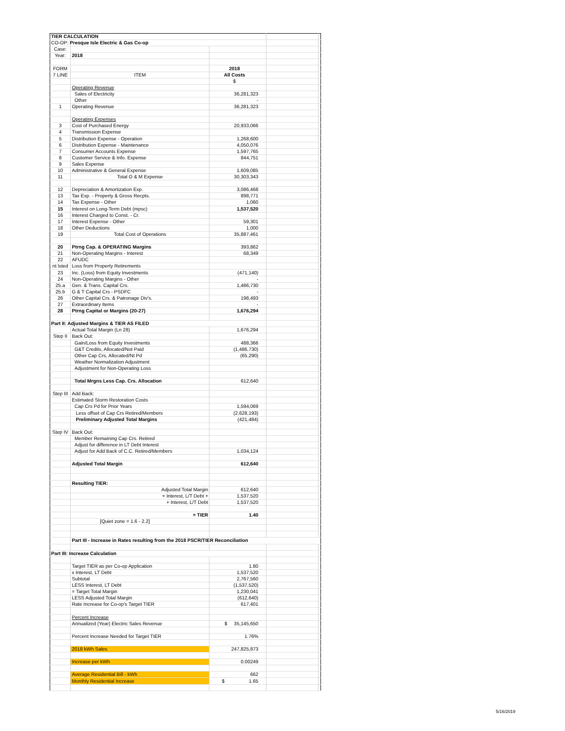| TIER CALCULATION | | | | |
| CO-OP: Presque Isle Electric & Gas Co-op | | | | |
| Case: | | | | |
| Year: | 2018 | | | |
| FORM | | 2018 | | |
| 7 LINE | ITEM | All Costs | | |
| | | $ | | |
| | Operating Revenue | | | |
| | Sales of Electricity | 36,281,323 | | |
| | Other | - | | |
| 1 | Operating Revenue | 36,281,323 | | |
| | Operating Expenses | | | |
| 3 | Cost of Purchased Energy | 20,933,066 | | |
| 4 | Transmission Expense | | | |
| 5 | Distribution Expense - Operation | 1,268,600 | | |
| 6 | Distribution Expense - Maintenance | 4,050,076 | | |
| 7 | Consumer Accounts Expense | 1,597,765 | | |
| 8 | Customer Service & Info. Expense | 844,751 | | |
| 9 | Sales Expense | | | |
| 10 | Administrative & General Expense | 1,609,085 | | |
| 11 | Total O & M Expense | 30,303,343 | | |
| 12 | Depreciation & Amortization Exp. | 3,086,468 | | |
| 13 | Tax Exp. - Property & Gross Recpts. | 898,771 | | |
| 14 | Tax Expense - Other | 1,060 | | |
| 15 | Interest on Long-Term Debt (mpsc) | 1,537,520 | | |
| 16 | Interest Charged to Const. - Cr. | | | |
| 17 | Interest Expense - Other | 59,301 | | |
| 18 | Other Deductions | 1,000 | | |
| 19 | Total Cost of Operations | 35,887,461 | | |
| 20 | Ptrng Cap. & OPERATING Margins | 393,862 | | |
| 21 | Non-Operating Margins - Interest | 68,349 | | |
| 22 | AFUDC | | | |
| nt lsted | Loss from Property Retirements | | | |
| 23 | Inc. (Loss) from Equity Investments | (471,140) | | |
| 24 | Non-Operating Margins - Other | - | | |
| 25.a | Gen. & Trans. Capital Crs. | 1,486,730 | | |
| 25.b | G & T Capital Crs - PSDFC | - | | |
| 26 | Other Capital Crs. & Patronage Div's. | 198,493 | | |
| 27 | Extraordinary Items | - | | |
| 28 | Ptrng Capital or Margins (20-27) | 1,676,294 | | |
| Part II: Adjusted Margins & TIER AS FILED | | | | |
| | Actual Total Margin (Ln 28) | 1,676,294 | | |
| Step II | Back Out: | | | |
| | Gain/Loss from Equity Investments | 488,366 | | |
| | G&T Credits, Allocated/Not Paid | (1,486,730) | | |
| | Other Cap Crs, Allocated/Nt Pd | (65,290) | | |
| | Weather Normalization Adjustment | | | |
| | Adjustment for Non-Operating Loss | | | |
| | Total Mrgns Less Cap. Crs. Allocation | 612,640 | | |
| Step III | Add Back: | | | |
| | Estimated Storm Restoration Costs | | | |
| | Cap Crs Pd for Prior Years | 1,594,069 | | |
| | Less offset of Cap Crs Retired/Members | (2,628,193) | | |
| | Preliminary Adjusted Total Margins | (421,484) | | |
| Step IV | Back Out: | | | |
| | Member Remaining Cap Crs. Retired | | | |
| | Adjust for difference in LT Debt Interest | | | |
| | Adjust for Add Back of C.C. Retired/Members | 1,034,124 | | |
| | Adjusted Total Margin | 612,640 | | |
| | Resulting TIER: | | | |
| | Adjusted Total Margin | 612,640 | | |
| | + Interest, L/T Debt + | 1,537,520 | | |
| | + Interest, L/T Debt | 1,537,520 | | |
| | = TIER | 1.40 | | |
| | [Quiet zone = 1.6 - 2.2] | | | |
| | Part III - Increase in Rates resulting from the 2018 PSCR/TIER Reconciliation | | | |
| Part III: Increase Calculation | | | | |
| | Target TIER as per Co-op Application | 1.80 | | |
| | x Interest, LT Debt | 1,537,520 | | |
| | Subtotal | 2,767,560 | | |
| | LESS Interest, LT Debt | (1,537,520) | | |
| | = Target Total Margin | 1,230,041 | | |
| | LESS Adjusted Total Margin | (612,640) | | |
| | Rate Increase for Co-op's Target TIER | 617,401 | | |
| | Percent Increase | | | |
| | Annualized (Year) Electric Sales Revenue | $ 35,145,650 | | |
| | Percent Increase Needed for Target TIER | 1.76% | | |
| | 2018 kWh Sales | 247,825,873 | | |
| | Increase per kWh | 0.00249 | | |
| | Average Residential Bill - kWh | 662 | | |
| | Monthly Residential Increase | $ 1.65 | | |
5/16/2019